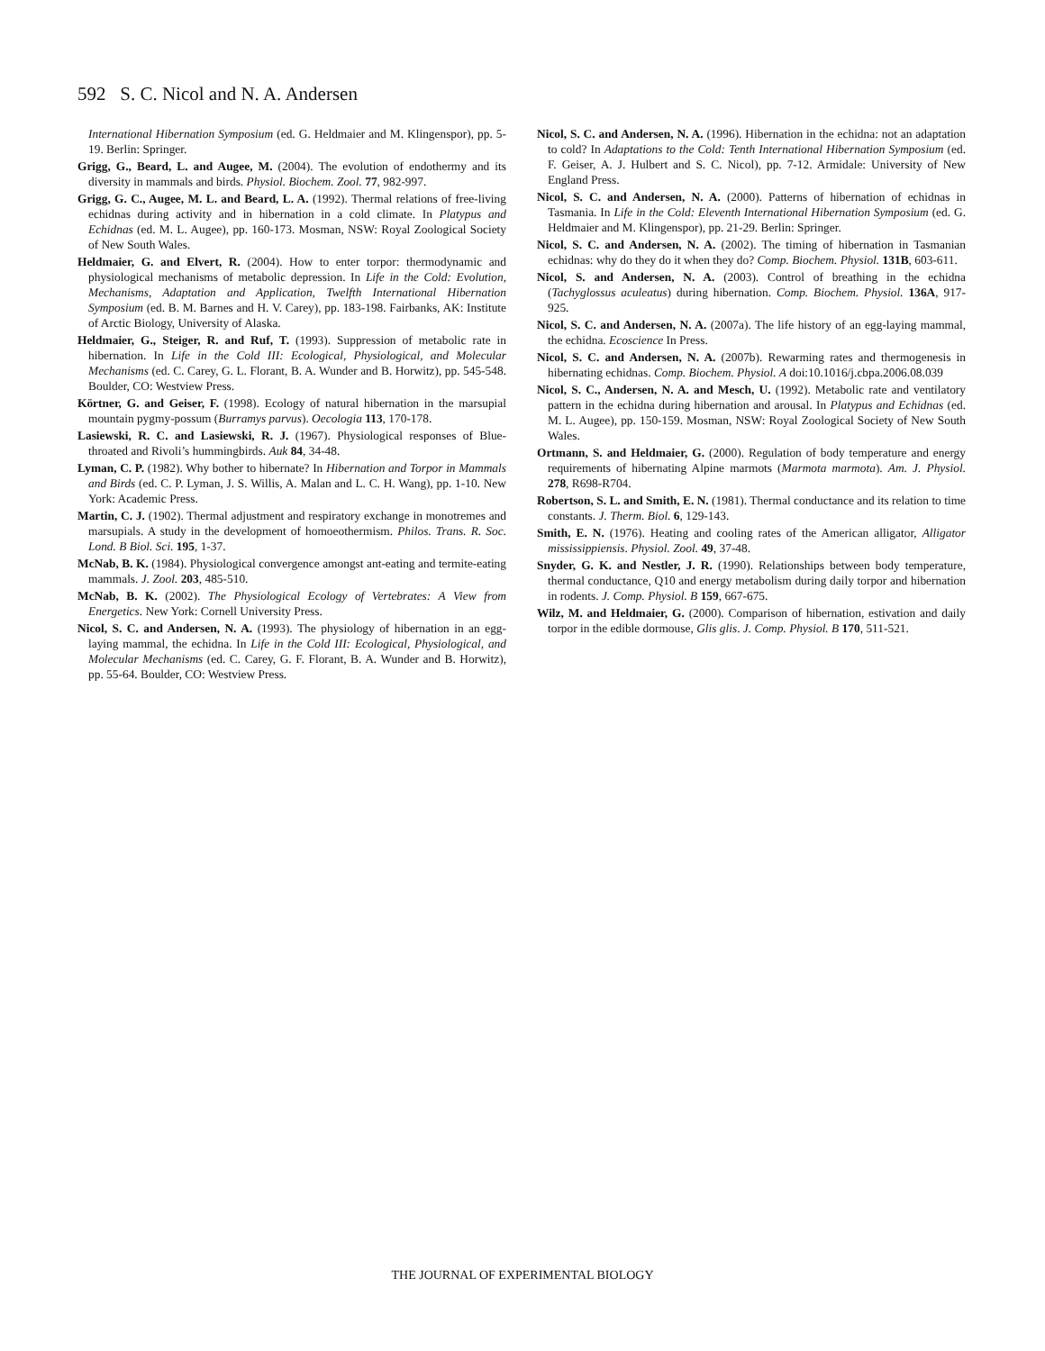592 S. C. Nicol and N. A. Andersen
International Hibernation Symposium (ed. G. Heldmaier and M. Klingenspor), pp. 5-19. Berlin: Springer.
Grigg, G., Beard, L. and Augee, M. (2004). The evolution of endothermy and its diversity in mammals and birds. Physiol. Biochem. Zool. 77, 982-997.
Grigg, G. C., Augee, M. L. and Beard, L. A. (1992). Thermal relations of free-living echidnas during activity and in hibernation in a cold climate. In Platypus and Echidnas (ed. M. L. Augee), pp. 160-173. Mosman, NSW: Royal Zoological Society of New South Wales.
Heldmaier, G. and Elvert, R. (2004). How to enter torpor: thermodynamic and physiological mechanisms of metabolic depression. In Life in the Cold: Evolution, Mechanisms, Adaptation and Application, Twelfth International Hibernation Symposium (ed. B. M. Barnes and H. V. Carey), pp. 183-198. Fairbanks, AK: Institute of Arctic Biology, University of Alaska.
Heldmaier, G., Steiger, R. and Ruf, T. (1993). Suppression of metabolic rate in hibernation. In Life in the Cold III: Ecological, Physiological, and Molecular Mechanisms (ed. C. Carey, G. L. Florant, B. A. Wunder and B. Horwitz), pp. 545-548. Boulder, CO: Westview Press.
Körtner, G. and Geiser, F. (1998). Ecology of natural hibernation in the marsupial mountain pygmy-possum (Burramys parvus). Oecologia 113, 170-178.
Lasiewski, R. C. and Lasiewski, R. J. (1967). Physiological responses of Blue-throated and Rivoli’s hummingbirds. Auk 84, 34-48.
Lyman, C. P. (1982). Why bother to hibernate? In Hibernation and Torpor in Mammals and Birds (ed. C. P. Lyman, J. S. Willis, A. Malan and L. C. H. Wang), pp. 1-10. New York: Academic Press.
Martin, C. J. (1902). Thermal adjustment and respiratory exchange in monotremes and marsupials. A study in the development of homoeothermism. Philos. Trans. R. Soc. Lond. B Biol. Sci. 195, 1-37.
McNab, B. K. (1984). Physiological convergence amongst ant-eating and termite-eating mammals. J. Zool. 203, 485-510.
McNab, B. K. (2002). The Physiological Ecology of Vertebrates: A View from Energetics. New York: Cornell University Press.
Nicol, S. C. and Andersen, N. A. (1993). The physiology of hibernation in an egg-laying mammal, the echidna. In Life in the Cold III: Ecological, Physiological, and Molecular Mechanisms (ed. C. Carey, G. F. Florant, B. A. Wunder and B. Horwitz), pp. 55-64. Boulder, CO: Westview Press.
Nicol, S. C. and Andersen, N. A. (1996). Hibernation in the echidna: not an adaptation to cold? In Adaptations to the Cold: Tenth International Hibernation Symposium (ed. F. Geiser, A. J. Hulbert and S. C. Nicol), pp. 7-12. Armidale: University of New England Press.
Nicol, S. C. and Andersen, N. A. (2000). Patterns of hibernation of echidnas in Tasmania. In Life in the Cold: Eleventh International Hibernation Symposium (ed. G. Heldmaier and M. Klingenspor), pp. 21-29. Berlin: Springer.
Nicol, S. C. and Andersen, N. A. (2002). The timing of hibernation in Tasmanian echidnas: why do they do it when they do? Comp. Biochem. Physiol. 131B, 603-611.
Nicol, S. and Andersen, N. A. (2003). Control of breathing in the echidna (Tachyglossus aculeatus) during hibernation. Comp. Biochem. Physiol. 136A, 917-925.
Nicol, S. C. and Andersen, N. A. (2007a). The life history of an egg-laying mammal, the echidna. Ecoscience In Press.
Nicol, S. C. and Andersen, N. A. (2007b). Rewarming rates and thermogenesis in hibernating echidnas. Comp. Biochem. Physiol. A doi:10.1016/j.cbpa.2006.08.039
Nicol, S. C., Andersen, N. A. and Mesch, U. (1992). Metabolic rate and ventilatory pattern in the echidna during hibernation and arousal. In Platypus and Echidnas (ed. M. L. Augee), pp. 150-159. Mosman, NSW: Royal Zoological Society of New South Wales.
Ortmann, S. and Heldmaier, G. (2000). Regulation of body temperature and energy requirements of hibernating Alpine marmots (Marmota marmota). Am. J. Physiol. 278, R698-R704.
Robertson, S. L. and Smith, E. N. (1981). Thermal conductance and its relation to time constants. J. Therm. Biol. 6, 129-143.
Smith, E. N. (1976). Heating and cooling rates of the American alligator, Alligator mississippiensis. Physiol. Zool. 49, 37-48.
Snyder, G. K. and Nestler, J. R. (1990). Relationships between body temperature, thermal conductance, Q10 and energy metabolism during daily torpor and hibernation in rodents. J. Comp. Physiol. B 159, 667-675.
Wilz, M. and Heldmaier, G. (2000). Comparison of hibernation, estivation and daily torpor in the edible dormouse, Glis glis. J. Comp. Physiol. B 170, 511-521.
THE JOURNAL OF EXPERIMENTAL BIOLOGY